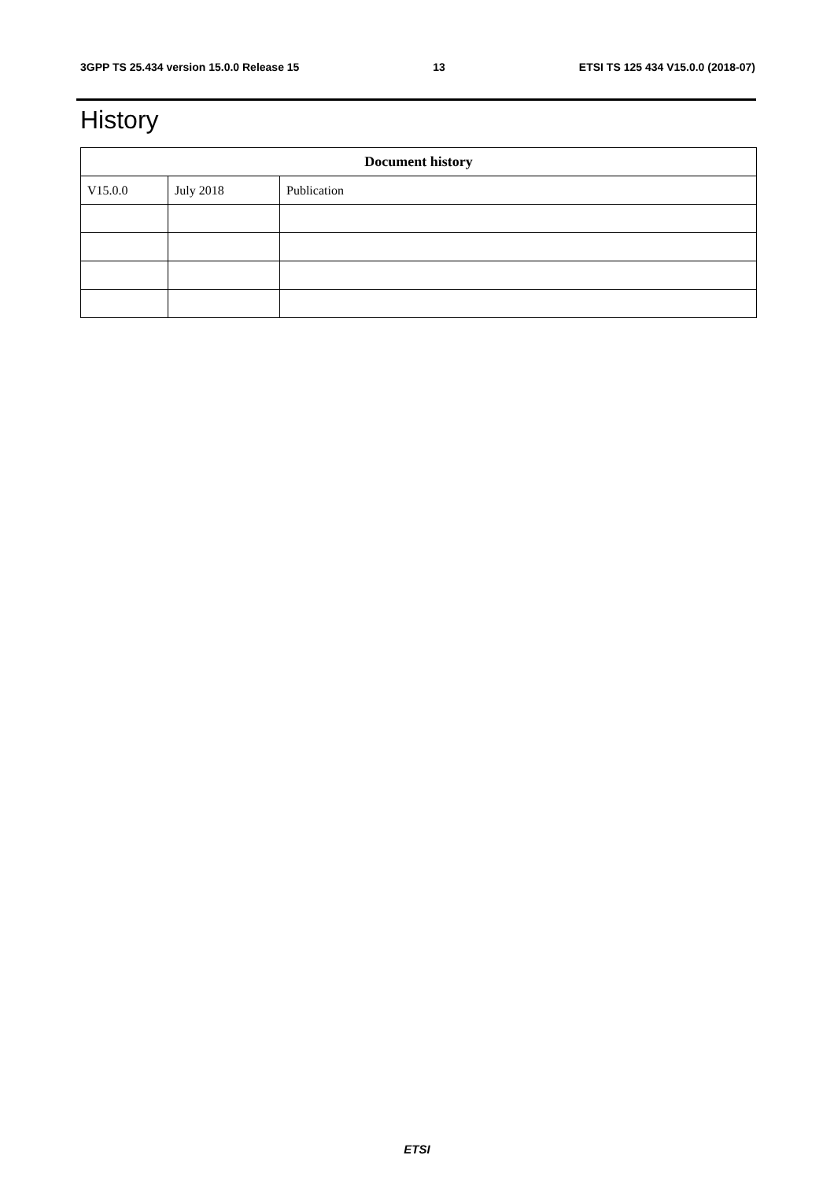3GPP TS 25.434 version 15.0.0 Release 15 13 ETSI TS 125 434 V15.0.0 (2018-07)
History
| Document history | | |
| --- | --- | --- |
| V15.0.0 | July 2018 | Publication |
ETSI